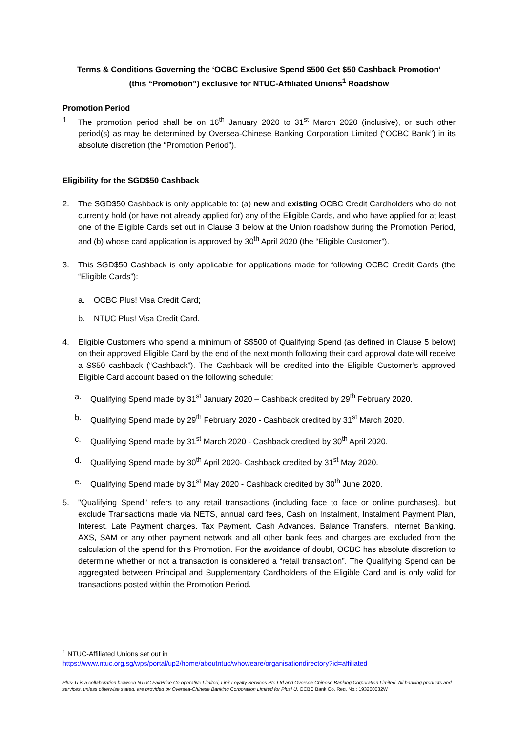Terms & Conditions Governing the ‘OCBC Exclusive Spend $500 Get $50 Cashback Promotion’
(this “Promotion”) exclusive for NTUC-Affiliated Unions<sup>1</sup> Roadshow
Promotion Period
1. The promotion period shall be on 16<sup>th</sup> January 2020 to 31<sup>st</sup> March 2020 (inclusive), or such other period(s) as may be determined by Oversea-Chinese Banking Corporation Limited (“OCBC Bank”) in its absolute discretion (the “Promotion Period”).
Eligibility for the SGD$50 Cashback
2. The SGD$50 Cashback is only applicable to: (a) new and existing OCBC Credit Cardholders who do not currently hold (or have not already applied for) any of the Eligible Cards, and who have applied for at least one of the Eligible Cards set out in Clause 3 below at the Union roadshow during the Promotion Period, and (b) whose card application is approved by 30<sup>th</sup> April 2020 (the “Eligible Customer”).
3. This SGD$50 Cashback is only applicable for applications made for following OCBC Credit Cards (the “Eligible Cards”):
a. OCBC Plus! Visa Credit Card;
b. NTUC Plus! Visa Credit Card.
4. Eligible Customers who spend a minimum of S$500 of Qualifying Spend (as defined in Clause 5 below) on their approved Eligible Card by the end of the next month following their card approval date will receive a S$50 cashback (“Cashback”). The Cashback will be credited into the Eligible Customer’s approved Eligible Card account based on the following schedule:
a. Qualifying Spend made by 31<sup>st</sup> January 2020 – Cashback credited by 29<sup>th</sup> February 2020.
b. Qualifying Spend made by 29<sup>th</sup> February 2020 - Cashback credited by 31<sup>st</sup> March 2020.
c. Qualifying Spend made by 31<sup>st</sup> March 2020 - Cashback credited by 30<sup>th</sup> April 2020.
d. Qualifying Spend made by 30<sup>th</sup> April 2020- Cashback credited by 31<sup>st</sup> May 2020.
e. Qualifying Spend made by 31<sup>st</sup> May 2020 - Cashback credited by 30<sup>th</sup> June 2020.
5. "Qualifying Spend" refers to any retail transactions (including face to face or online purchases), but exclude Transactions made via NETS, annual card fees, Cash on Instalment, Instalment Payment Plan, Interest, Late Payment charges, Tax Payment, Cash Advances, Balance Transfers, Internet Banking, AXS, SAM or any other payment network and all other bank fees and charges are excluded from the calculation of the spend for this Promotion. For the avoidance of doubt, OCBC has absolute discretion to determine whether or not a transaction is considered a “retail transaction”. The Qualifying Spend can be aggregated between Principal and Supplementary Cardholders of the Eligible Card and is only valid for transactions posted within the Promotion Period.
<sup>1</sup> NTUC-Affiliated Unions set out in
https://www.ntuc.org.sg/wps/portal/up2/home/aboutntuc/whoweare/organisationdirectory?id=affiliated
Plus! U is a collaboration between NTUC FairPrice Co-operative Limited, Link Loyalty Services Pte Ltd and Oversea-Chinese Banking Corporation Limited. All banking products and services, unless otherwise stated, are provided by Oversea-Chinese Banking Corporation Limited for Plus! U. OCBC Bank Co. Reg. No.: 193200032W